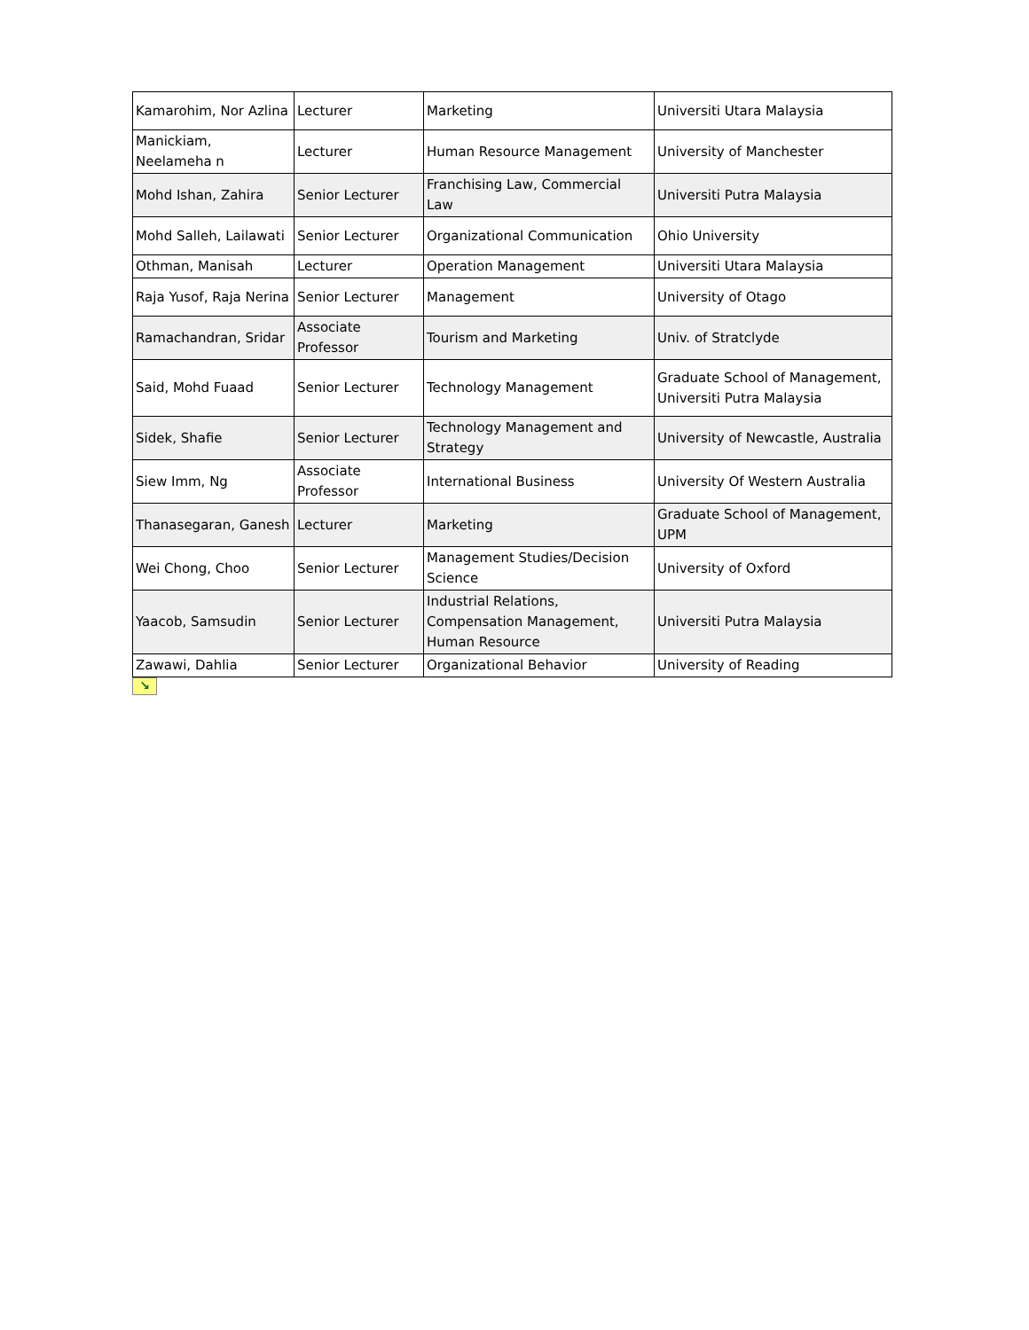| Kamarohim, Nor Azlina | Lecturer | Marketing | Universiti Utara Malaysia |
| Manickiam, Neelameha n | Lecturer | Human Resource Management | University of Manchester |
| Mohd Ishan, Zahira | Senior Lecturer | Franchising Law, Commercial Law | Universiti Putra Malaysia |
| Mohd Salleh, Lailawati | Senior Lecturer | Organizational Communication | Ohio University |
| Othman, Manisah | Lecturer | Operation Management | Universiti Utara Malaysia |
| Raja Yusof, Raja Nerina | Senior Lecturer | Management | University of Otago |
| Ramachandran, Sridar | Associate Professor | Tourism and Marketing | Univ. of Stratclyde |
| Said, Mohd Fuaad | Senior Lecturer | Technology Management | Graduate School of Management, Universiti Putra Malaysia |
| Sidek, Shafie | Senior Lecturer | Technology Management and Strategy | University of Newcastle, Australia |
| Siew Imm, Ng | Associate Professor | International Business | University Of Western Australia |
| Thanasegaran, Ganesh | Lecturer | Marketing | Graduate School of Management, UPM |
| Wei Chong, Choo | Senior Lecturer | Management Studies/Decision Science | University of Oxford |
| Yaacob, Samsudin | Senior Lecturer | Industrial Relations, Compensation Management, Human Resource | Universiti Putra Malaysia |
| Zawawi, Dahlia | Senior Lecturer | Organizational Behavior | University of Reading |
↘